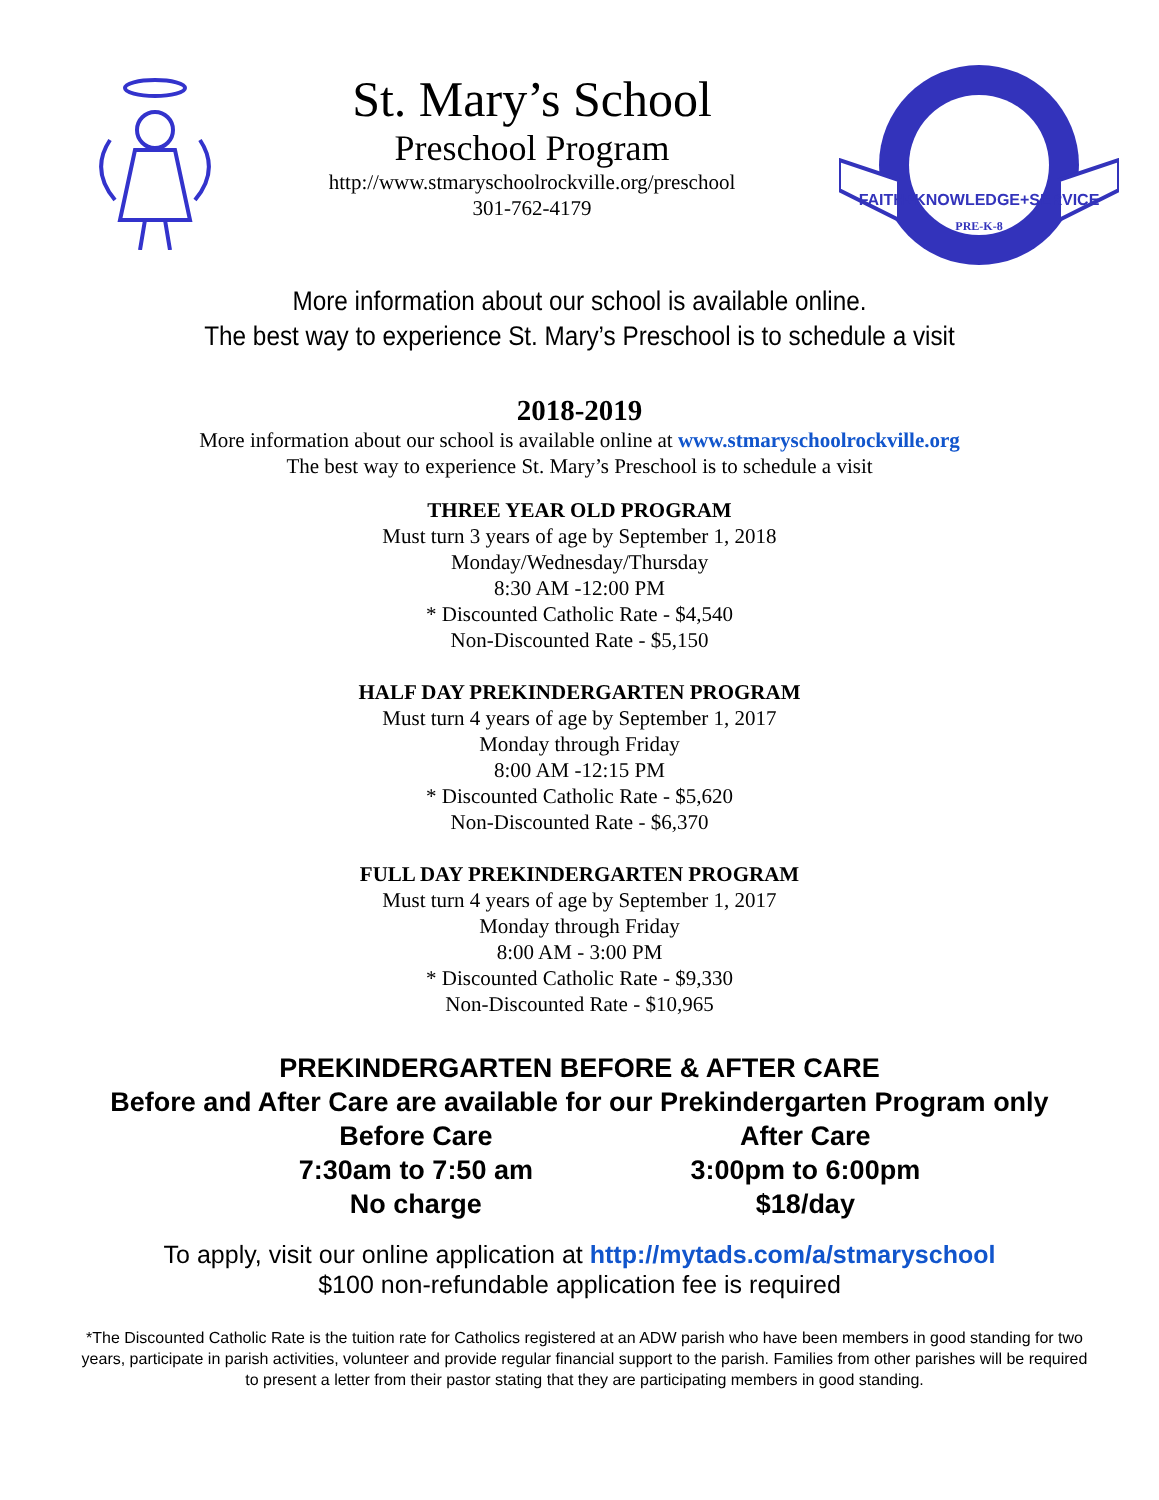St. Mary’s School
Preschool Program
http://www.stmaryschoolrockville.org/preschool
301-762-4179
FAITH+KNOWLEDGE+SERVICE
PRE-K-8
More information about our school is available online.
The best way to experience St. Mary’s Preschool is to schedule a visit
2018-2019
More information about our school is available online at www.stmaryschoolrockville.org
The best way to experience St. Mary’s Preschool is to schedule a visit
THREE YEAR OLD PROGRAM
Must turn 3 years of age by September 1, 2018
Monday/Wednesday/Thursday
8:30 AM -12:00 PM
* Discounted Catholic Rate - $4,540
Non-Discounted Rate - $5,150
HALF DAY PREKINDERGARTEN PROGRAM
Must turn 4 years of age by September 1, 2017
Monday through Friday
8:00 AM -12:15 PM
* Discounted Catholic Rate - $5,620
Non-Discounted Rate - $6,370
FULL DAY PREKINDERGARTEN PROGRAM
Must turn 4 years of age by September 1, 2017
Monday through Friday
8:00 AM - 3:00 PM
* Discounted Catholic Rate - $9,330
Non-Discounted Rate - $10,965
PREKINDERGARTEN BEFORE & AFTER CARE
Before and After Care are available for our Prekindergarten Program only
Before Care
7:30am to 7:50 am
No charge
After Care
3:00pm to 6:00pm
$18/day
To apply, visit our online application at http://mytads.com/a/stmaryschool
$100 non-refundable application fee is required
*The Discounted Catholic Rate is the tuition rate for Catholics registered at an ADW parish who have been members in good standing for two years, participate in parish activities, volunteer and provide regular financial support to the parish. Families from other parishes will be required to present a letter from their pastor stating that they are participating members in good standing.